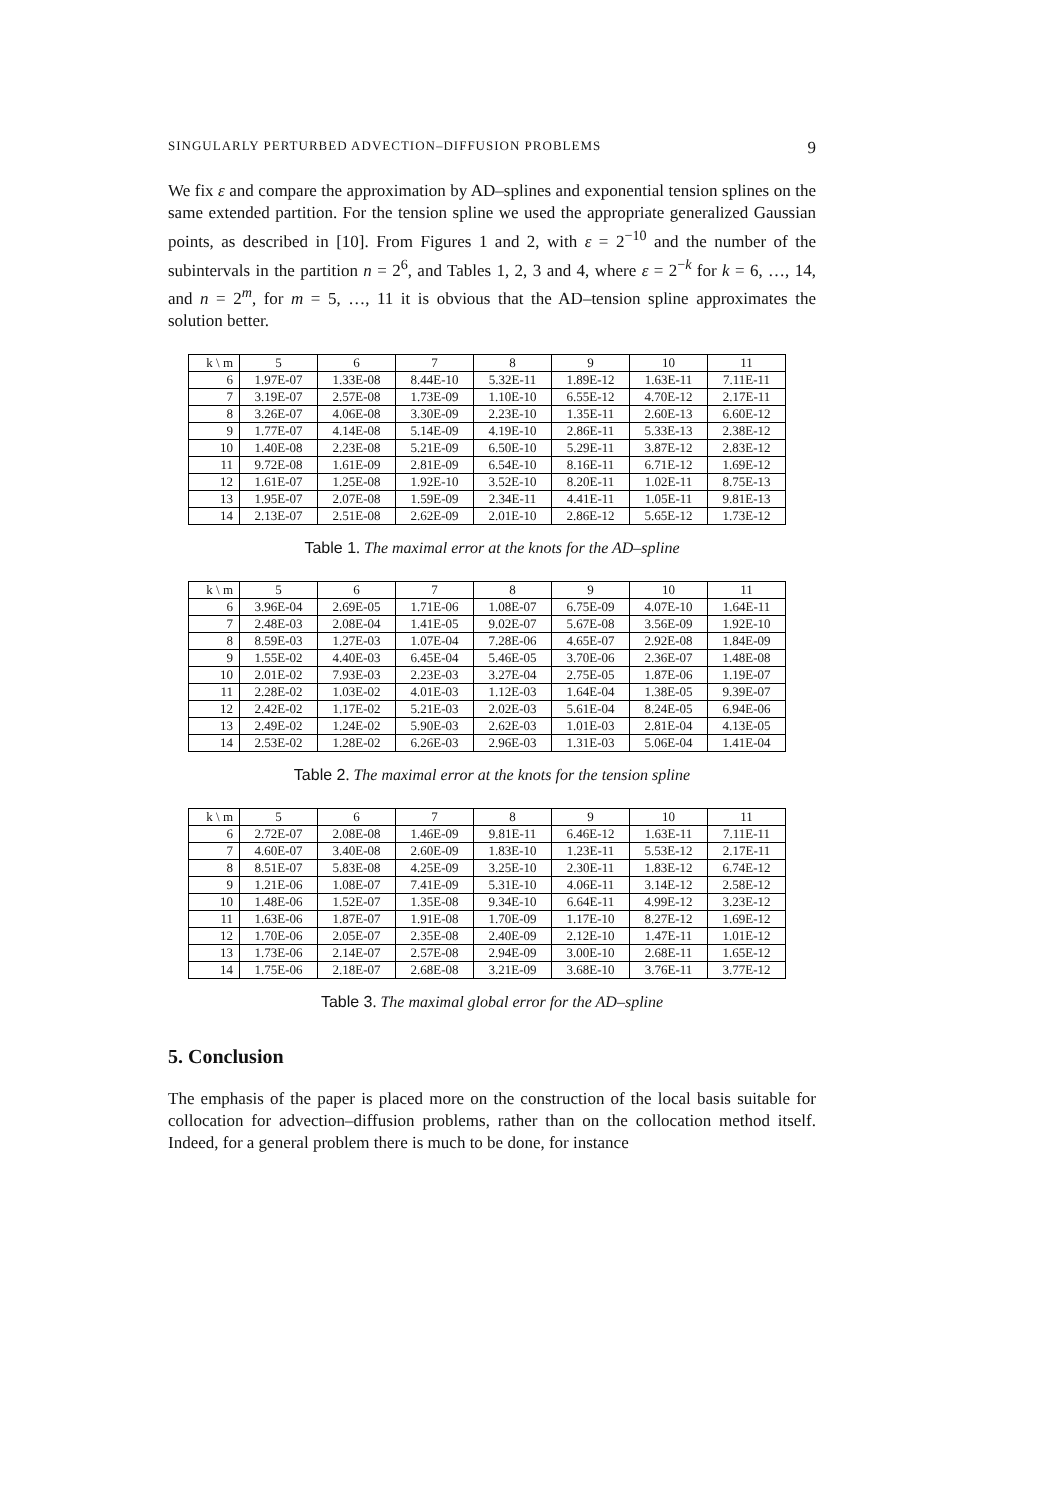SINGULARLY PERTURBED ADVECTION–DIFFUSION PROBLEMS 9
We fix ε and compare the approximation by AD–splines and exponential tension splines on the same extended partition. For the tension spline we used the appropriate generalized Gaussian points, as described in [10]. From Figures 1 and 2, with ε = 2<sup>−10</sup> and the number of the subintervals in the partition n = 2<sup>6</sup>, and Tables 1, 2, 3 and 4, where ε = 2<sup>−k</sup> for k = 6, …, 14, and n = 2<sup>m</sup>, for m = 5, …, 11 it is obvious that the AD–tension spline approximates the solution better.
| k \ m | 5 | 6 | 7 | 8 | 9 | 10 | 11 |
| --- | --- | --- | --- | --- | --- | --- | --- |
| 6 | 1.97E-07 | 1.33E-08 | 8.44E-10 | 5.32E-11 | 1.89E-12 | 1.63E-11 | 7.11E-11 |
| 7 | 3.19E-07 | 2.57E-08 | 1.73E-09 | 1.10E-10 | 6.55E-12 | 4.70E-12 | 2.17E-11 |
| 8 | 3.26E-07 | 4.06E-08 | 3.30E-09 | 2.23E-10 | 1.35E-11 | 2.60E-13 | 6.60E-12 |
| 9 | 1.77E-07 | 4.14E-08 | 5.14E-09 | 4.19E-10 | 2.86E-11 | 5.33E-13 | 2.38E-12 |
| 10 | 1.40E-08 | 2.23E-08 | 5.21E-09 | 6.50E-10 | 5.29E-11 | 3.87E-12 | 2.83E-12 |
| 11 | 9.72E-08 | 1.61E-09 | 2.81E-09 | 6.54E-10 | 8.16E-11 | 6.71E-12 | 1.69E-12 |
| 12 | 1.61E-07 | 1.25E-08 | 1.92E-10 | 3.52E-10 | 8.20E-11 | 1.02E-11 | 8.75E-13 |
| 13 | 1.95E-07 | 2.07E-08 | 1.59E-09 | 2.34E-11 | 4.41E-11 | 1.05E-11 | 9.81E-13 |
| 14 | 2.13E-07 | 2.51E-08 | 2.62E-09 | 2.01E-10 | 2.86E-12 | 5.65E-12 | 1.73E-12 |
Table 1. The maximal error at the knots for the AD–spline
| k \ m | 5 | 6 | 7 | 8 | 9 | 10 | 11 |
| --- | --- | --- | --- | --- | --- | --- | --- |
| 6 | 3.96E-04 | 2.69E-05 | 1.71E-06 | 1.08E-07 | 6.75E-09 | 4.07E-10 | 1.64E-11 |
| 7 | 2.48E-03 | 2.08E-04 | 1.41E-05 | 9.02E-07 | 5.67E-08 | 3.56E-09 | 1.92E-10 |
| 8 | 8.59E-03 | 1.27E-03 | 1.07E-04 | 7.28E-06 | 4.65E-07 | 2.92E-08 | 1.84E-09 |
| 9 | 1.55E-02 | 4.40E-03 | 6.45E-04 | 5.46E-05 | 3.70E-06 | 2.36E-07 | 1.48E-08 |
| 10 | 2.01E-02 | 7.93E-03 | 2.23E-03 | 3.27E-04 | 2.75E-05 | 1.87E-06 | 1.19E-07 |
| 11 | 2.28E-02 | 1.03E-02 | 4.01E-03 | 1.12E-03 | 1.64E-04 | 1.38E-05 | 9.39E-07 |
| 12 | 2.42E-02 | 1.17E-02 | 5.21E-03 | 2.02E-03 | 5.61E-04 | 8.24E-05 | 6.94E-06 |
| 13 | 2.49E-02 | 1.24E-02 | 5.90E-03 | 2.62E-03 | 1.01E-03 | 2.81E-04 | 4.13E-05 |
| 14 | 2.53E-02 | 1.28E-02 | 6.26E-03 | 2.96E-03 | 1.31E-03 | 5.06E-04 | 1.41E-04 |
Table 2. The maximal error at the knots for the tension spline
| k \ m | 5 | 6 | 7 | 8 | 9 | 10 | 11 |
| --- | --- | --- | --- | --- | --- | --- | --- |
| 6 | 2.72E-07 | 2.08E-08 | 1.46E-09 | 9.81E-11 | 6.46E-12 | 1.63E-11 | 7.11E-11 |
| 7 | 4.60E-07 | 3.40E-08 | 2.60E-09 | 1.83E-10 | 1.23E-11 | 5.53E-12 | 2.17E-11 |
| 8 | 8.51E-07 | 5.83E-08 | 4.25E-09 | 3.25E-10 | 2.30E-11 | 1.83E-12 | 6.74E-12 |
| 9 | 1.21E-06 | 1.08E-07 | 7.41E-09 | 5.31E-10 | 4.06E-11 | 3.14E-12 | 2.58E-12 |
| 10 | 1.48E-06 | 1.52E-07 | 1.35E-08 | 9.34E-10 | 6.64E-11 | 4.99E-12 | 3.23E-12 |
| 11 | 1.63E-06 | 1.87E-07 | 1.91E-08 | 1.70E-09 | 1.17E-10 | 8.27E-12 | 1.69E-12 |
| 12 | 1.70E-06 | 2.05E-07 | 2.35E-08 | 2.40E-09 | 2.12E-10 | 1.47E-11 | 1.01E-12 |
| 13 | 1.73E-06 | 2.14E-07 | 2.57E-08 | 2.94E-09 | 3.00E-10 | 2.68E-11 | 1.65E-12 |
| 14 | 1.75E-06 | 2.18E-07 | 2.68E-08 | 3.21E-09 | 3.68E-10 | 3.76E-11 | 3.77E-12 |
Table 3. The maximal global error for the AD–spline
5. Conclusion
The emphasis of the paper is placed more on the construction of the local basis suitable for collocation for advection–diffusion problems, rather than on the collocation method itself. Indeed, for a general problem there is much to be done, for instance